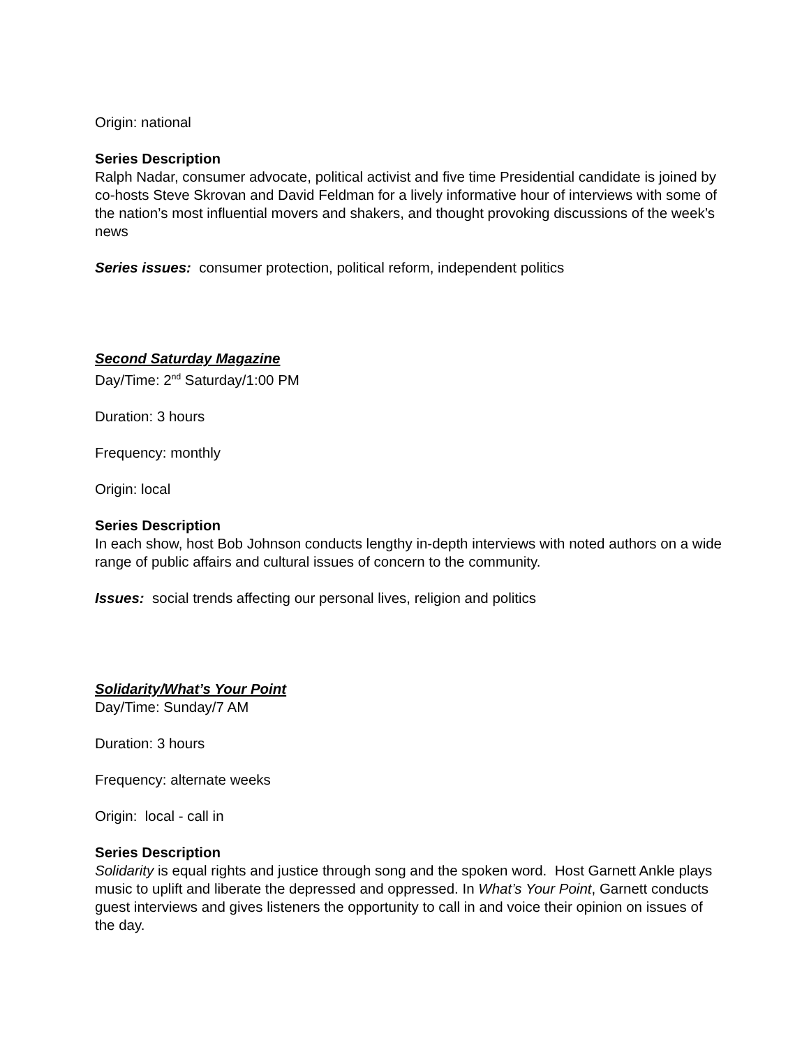Origin: national
Series Description
Ralph Nadar, consumer advocate, political activist and five time Presidential candidate is joined by co-hosts Steve Skrovan and David Feldman for a lively informative hour of interviews with some of the nation’s most influential movers and shakers, and thought provoking discussions of the week’s news
Series issues: consumer protection, political reform, independent politics
Second Saturday Magazine
Day/Time: 2<sup>nd</sup> Saturday/1:00 PM
Duration: 3 hours
Frequency: monthly
Origin: local
Series Description
In each show, host Bob Johnson conducts lengthy in-depth interviews with noted authors on a wide range of public affairs and cultural issues of concern to the community.
Issues: social trends affecting our personal lives, religion and politics
Solidarity/What’s Your Point
Day/Time: Sunday/7 AM
Duration: 3 hours
Frequency: alternate weeks
Origin: local - call in
Series Description
Solidarity is equal rights and justice through song and the spoken word. Host Garnett Ankle plays music to uplift and liberate the depressed and oppressed. In What’s Your Point, Garnett conducts guest interviews and gives listeners the opportunity to call in and voice their opinion on issues of the day.